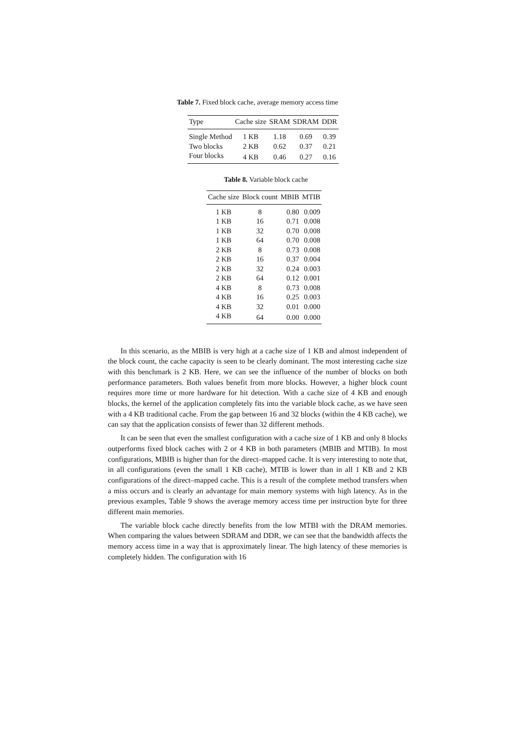Table 7. Fixed block cache, average memory access time
| Type | Cache size | SRAM | SDRAM | DDR |
| --- | --- | --- | --- | --- |
| Single Method | 1 KB | 1.18 | 0.69 | 0.39 |
| Two blocks | 2 KB | 0.62 | 0.37 | 0.21 |
| Four blocks | 4 KB | 0.46 | 0.27 | 0.16 |
Table 8. Variable block cache
| Cache size | Block count | MBIB | MTIB |
| --- | --- | --- | --- |
| 1 KB | 8 | 0.80 | 0.009 |
| 1 KB | 16 | 0.71 | 0.008 |
| 1 KB | 32 | 0.70 | 0.008 |
| 1 KB | 64 | 0.70 | 0.008 |
| 2 KB | 8 | 0.73 | 0.008 |
| 2 KB | 16 | 0.37 | 0.004 |
| 2 KB | 32 | 0.24 | 0.003 |
| 2 KB | 64 | 0.12 | 0.001 |
| 4 KB | 8 | 0.73 | 0.008 |
| 4 KB | 16 | 0.25 | 0.003 |
| 4 KB | 32 | 0.01 | 0.000 |
| 4 KB | 64 | 0.00 | 0.000 |
In this scenario, as the MBIB is very high at a cache size of 1 KB and almost independent of the block count, the cache capacity is seen to be clearly dominant. The most interesting cache size with this benchmark is 2 KB. Here, we can see the influence of the number of blocks on both performance parameters. Both values benefit from more blocks. However, a higher block count requires more time or more hardware for hit detection. With a cache size of 4 KB and enough blocks, the kernel of the application completely fits into the variable block cache, as we have seen with a 4 KB traditional cache. From the gap between 16 and 32 blocks (within the 4 KB cache), we can say that the application consists of fewer than 32 different methods.
It can be seen that even the smallest configuration with a cache size of 1 KB and only 8 blocks outperforms fixed block caches with 2 or 4 KB in both parameters (MBIB and MTIB). In most configurations, MBIB is higher than for the direct–mapped cache. It is very interesting to note that, in all configurations (even the small 1 KB cache), MTIB is lower than in all 1 KB and 2 KB configurations of the direct–mapped cache. This is a result of the complete method transfers when a miss occurs and is clearly an advantage for main memory systems with high latency. As in the previous examples, Table 9 shows the average memory access time per instruction byte for three different main memories.
The variable block cache directly benefits from the low MTBI with the DRAM memories. When comparing the values between SDRAM and DDR, we can see that the bandwidth affects the memory access time in a way that is approximately linear. The high latency of these memories is completely hidden. The configuration with 16